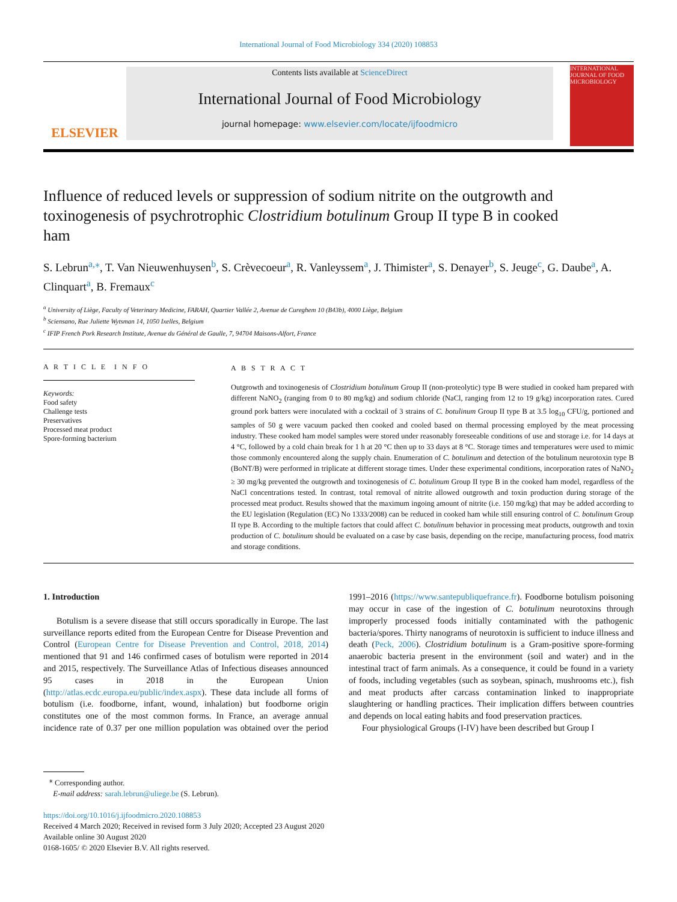International Journal of Food Microbiology 334 (2020) 108853
ELSEVIER
Contents lists available at ScienceDirect
International Journal of Food Microbiology
journal homepage: www.elsevier.com/locate/ijfoodmicro
INTERNATIONAL JOURNAL OF FOOD MICROBIOLOGY
Influence of reduced levels or suppression of sodium nitrite on the outgrowth and toxinogenesis of psychrotrophic Clostridium botulinum Group II type B in cooked ham
S. Lebrun<sup>a,⁎</sup>, T. Van Nieuwenhuysen<sup>b</sup>, S. Crèvecoeur<sup>a</sup>, R. Vanleyssem<sup>a</sup>, J. Thimister<sup>a</sup>, S. Denayer<sup>b</sup>, S. Jeuge<sup>c</sup>, G. Daube<sup>a</sup>, A. Clinquart<sup>a</sup>, B. Fremaux<sup>c</sup>
<sup>a</sup> University of Liège, Faculty of Veterinary Medicine, FARAH, Quartier Vallée 2, Avenue de Cureghem 10 (B43b), 4000 Liège, Belgium
<sup>b</sup> Sciensano, Rue Juliette Wytsman 14, 1050 Ixelles, Belgium
<sup>c</sup> IFIP French Pork Research Institute, Avenue du Général de Gaulle, 7, 94704 Maisons-Alfort, France
A R T I C L E I N F O
Keywords:
Food safety
Challenge tests
Preservatives
Processed meat product
Spore-forming bacterium
A B S T R A C T
Outgrowth and toxinogenesis of Clostridium botulinum Group II (non-proteolytic) type B were studied in cooked ham prepared with different NaNO<sub>2</sub> (ranging from 0 to 80 mg/kg) and sodium chloride (NaCl, ranging from 12 to 19 g/kg) incorporation rates. Cured ground pork batters were inoculated with a cocktail of 3 strains of C. botulinum Group II type B at 3.5 log<sub>10</sub> CFU/g, portioned and samples of 50 g were vacuum packed then cooked and cooled based on thermal processing employed by the meat processing industry. These cooked ham model samples were stored under reasonably foreseeable conditions of use and storage i.e. for 14 days at 4 °C, followed by a cold chain break for 1 h at 20 °C then up to 33 days at 8 °C. Storage times and temperatures were used to mimic those commonly encountered along the supply chain. Enumeration of C. botulinum and detection of the botulinum neurotoxin type B (BoNT/B) were performed in triplicate at different storage times. Under these experimental conditions, incorporation rates of NaNO<sub>2</sub> ≥ 30 mg/kg prevented the outgrowth and toxinogenesis of C. botulinum Group II type B in the cooked ham model, regardless of the NaCl concentrations tested. In contrast, total removal of nitrite allowed outgrowth and toxin production during storage of the processed meat product. Results showed that the maximum ingoing amount of nitrite (i.e. 150 mg/kg) that may be added according to the EU legislation (Regulation (EC) No 1333/2008) can be reduced in cooked ham while still ensuring control of C. botulinum Group II type B. According to the multiple factors that could affect C. botulinum behavior in processing meat products, outgrowth and toxin production of C. botulinum should be evaluated on a case by case basis, depending on the recipe, manufacturing process, food matrix and storage conditions.
1. Introduction
Botulism is a severe disease that still occurs sporadically in Europe. The last surveillance reports edited from the European Centre for Disease Prevention and Control (European Centre for Disease Prevention and Control, 2018, 2014) mentioned that 91 and 146 confirmed cases of botulism were reported in 2014 and 2015, respectively. The Surveillance Atlas of Infectious diseases announced 95 cases in 2018 in the European Union (http://atlas.ecdc.europa.eu/public/index.aspx). These data include all forms of botulism (i.e. foodborne, infant, wound, inhalation) but foodborne origin constitutes one of the most common forms. In France, an average annual incidence rate of 0.37 per one million population was obtained over the period 1991–2016 (https://www.santepubliquefrance.fr). Foodborne botulism poisoning may occur in case of the ingestion of C. botulinum neurotoxins through improperly processed foods initially contaminated with the pathogenic bacteria/spores. Thirty nanograms of neurotoxin is sufficient to induce illness and death (Peck, 2006). Clostridium botulinum is a Gram-positive spore-forming anaerobic bacteria present in the environment (soil and water) and in the intestinal tract of farm animals. As a consequence, it could be found in a variety of foods, including vegetables (such as soybean, spinach, mushrooms etc.), fish and meat products after carcass contamination linked to inappropriate slaughtering or handling practices. Their implication differs between countries and depends on local eating habits and food preservation practices.
Four physiological Groups (I-IV) have been described but Group I
<sup>⁎</sup> Corresponding author.
E-mail address: sarah.lebrun@uliege.be (S. Lebrun).
https://doi.org/10.1016/j.ijfoodmicro.2020.108853
Received 4 March 2020; Received in revised form 3 July 2020; Accepted 23 August 2020
Available online 30 August 2020
0168-1605/ © 2020 Elsevier B.V. All rights reserved.